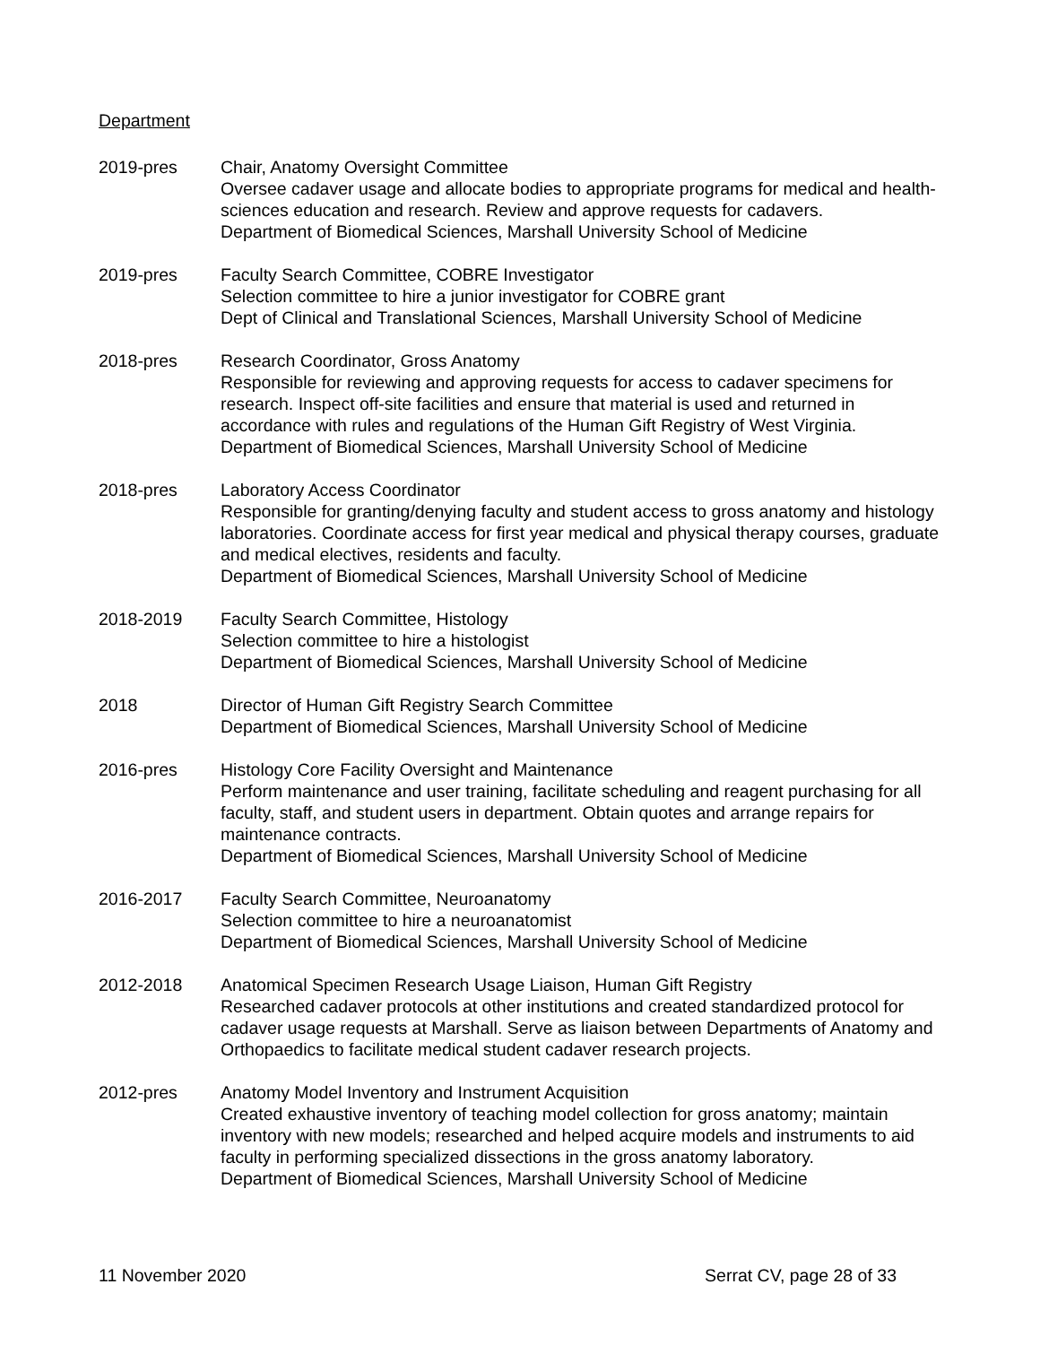Department
2019-pres Chair, Anatomy Oversight Committee
Oversee cadaver usage and allocate bodies to appropriate programs for medical and health-sciences education and research. Review and approve requests for cadavers.
Department of Biomedical Sciences, Marshall University School of Medicine
2019-pres Faculty Search Committee, COBRE Investigator
Selection committee to hire a junior investigator for COBRE grant
Dept of Clinical and Translational Sciences, Marshall University School of Medicine
2018-pres Research Coordinator, Gross Anatomy
Responsible for reviewing and approving requests for access to cadaver specimens for research. Inspect off-site facilities and ensure that material is used and returned in accordance with rules and regulations of the Human Gift Registry of West Virginia.
Department of Biomedical Sciences, Marshall University School of Medicine
2018-pres Laboratory Access Coordinator
Responsible for granting/denying faculty and student access to gross anatomy and histology laboratories. Coordinate access for first year medical and physical therapy courses, graduate and medical electives, residents and faculty.
Department of Biomedical Sciences, Marshall University School of Medicine
2018-2019 Faculty Search Committee, Histology
Selection committee to hire a histologist
Department of Biomedical Sciences, Marshall University School of Medicine
2018 Director of Human Gift Registry Search Committee
Department of Biomedical Sciences, Marshall University School of Medicine
2016-pres Histology Core Facility Oversight and Maintenance
Perform maintenance and user training, facilitate scheduling and reagent purchasing for all faculty, staff, and student users in department. Obtain quotes and arrange repairs for maintenance contracts.
Department of Biomedical Sciences, Marshall University School of Medicine
2016-2017 Faculty Search Committee, Neuroanatomy
Selection committee to hire a neuroanatomist
Department of Biomedical Sciences, Marshall University School of Medicine
2012-2018 Anatomical Specimen Research Usage Liaison, Human Gift Registry
Researched cadaver protocols at other institutions and created standardized protocol for cadaver usage requests at Marshall. Serve as liaison between Departments of Anatomy and Orthopaedics to facilitate medical student cadaver research projects.
2012-pres Anatomy Model Inventory and Instrument Acquisition
Created exhaustive inventory of teaching model collection for gross anatomy; maintain inventory with new models; researched and helped acquire models and instruments to aid faculty in performing specialized dissections in the gross anatomy laboratory.
Department of Biomedical Sciences, Marshall University School of Medicine
11 November 2020 Serrat CV, page 28 of 33